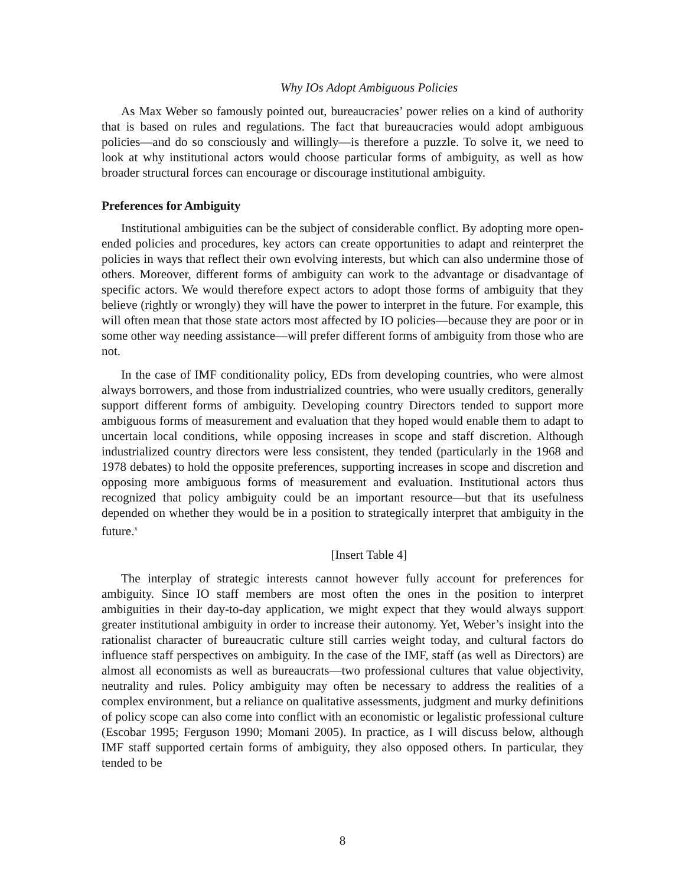Why IOs Adopt Ambiguous Policies
As Max Weber so famously pointed out, bureaucracies’ power relies on a kind of authority that is based on rules and regulations. The fact that bureaucracies would adopt ambiguous policies—and do so consciously and willingly—is therefore a puzzle. To solve it, we need to look at why institutional actors would choose particular forms of ambiguity, as well as how broader structural forces can encourage or discourage institutional ambiguity.
Preferences for Ambiguity
Institutional ambiguities can be the subject of considerable conflict. By adopting more open-ended policies and procedures, key actors can create opportunities to adapt and reinterpret the policies in ways that reflect their own evolving interests, but which can also undermine those of others. Moreover, different forms of ambiguity can work to the advantage or disadvantage of specific actors. We would therefore expect actors to adopt those forms of ambiguity that they believe (rightly or wrongly) they will have the power to interpret in the future. For example, this will often mean that those state actors most affected by IO policies—because they are poor or in some other way needing assistance—will prefer different forms of ambiguity from those who are not.
In the case of IMF conditionality policy, EDs from developing countries, who were almost always borrowers, and those from industrialized countries, who were usually creditors, generally support different forms of ambiguity. Developing country Directors tended to support more ambiguous forms of measurement and evaluation that they hoped would enable them to adapt to uncertain local conditions, while opposing increases in scope and staff discretion. Although industrialized country directors were less consistent, they tended (particularly in the 1968 and 1978 debates) to hold the opposite preferences, supporting increases in scope and discretion and opposing more ambiguous forms of measurement and evaluation. Institutional actors thus recognized that policy ambiguity could be an important resource—but that its usefulness depended on whether they would be in a position to strategically interpret that ambiguity in the future.<sup>x</sup>
[Insert Table 4]
The interplay of strategic interests cannot however fully account for preferences for ambiguity. Since IO staff members are most often the ones in the position to interpret ambiguities in their day-to-day application, we might expect that they would always support greater institutional ambiguity in order to increase their autonomy. Yet, Weber’s insight into the rationalist character of bureaucratic culture still carries weight today, and cultural factors do influence staff perspectives on ambiguity. In the case of the IMF, staff (as well as Directors) are almost all economists as well as bureaucrats—two professional cultures that value objectivity, neutrality and rules. Policy ambiguity may often be necessary to address the realities of a complex environment, but a reliance on qualitative assessments, judgment and murky definitions of policy scope can also come into conflict with an economistic or legalistic professional culture (Escobar 1995; Ferguson 1990; Momani 2005). In practice, as I will discuss below, although IMF staff supported certain forms of ambiguity, they also opposed others. In particular, they tended to be
8